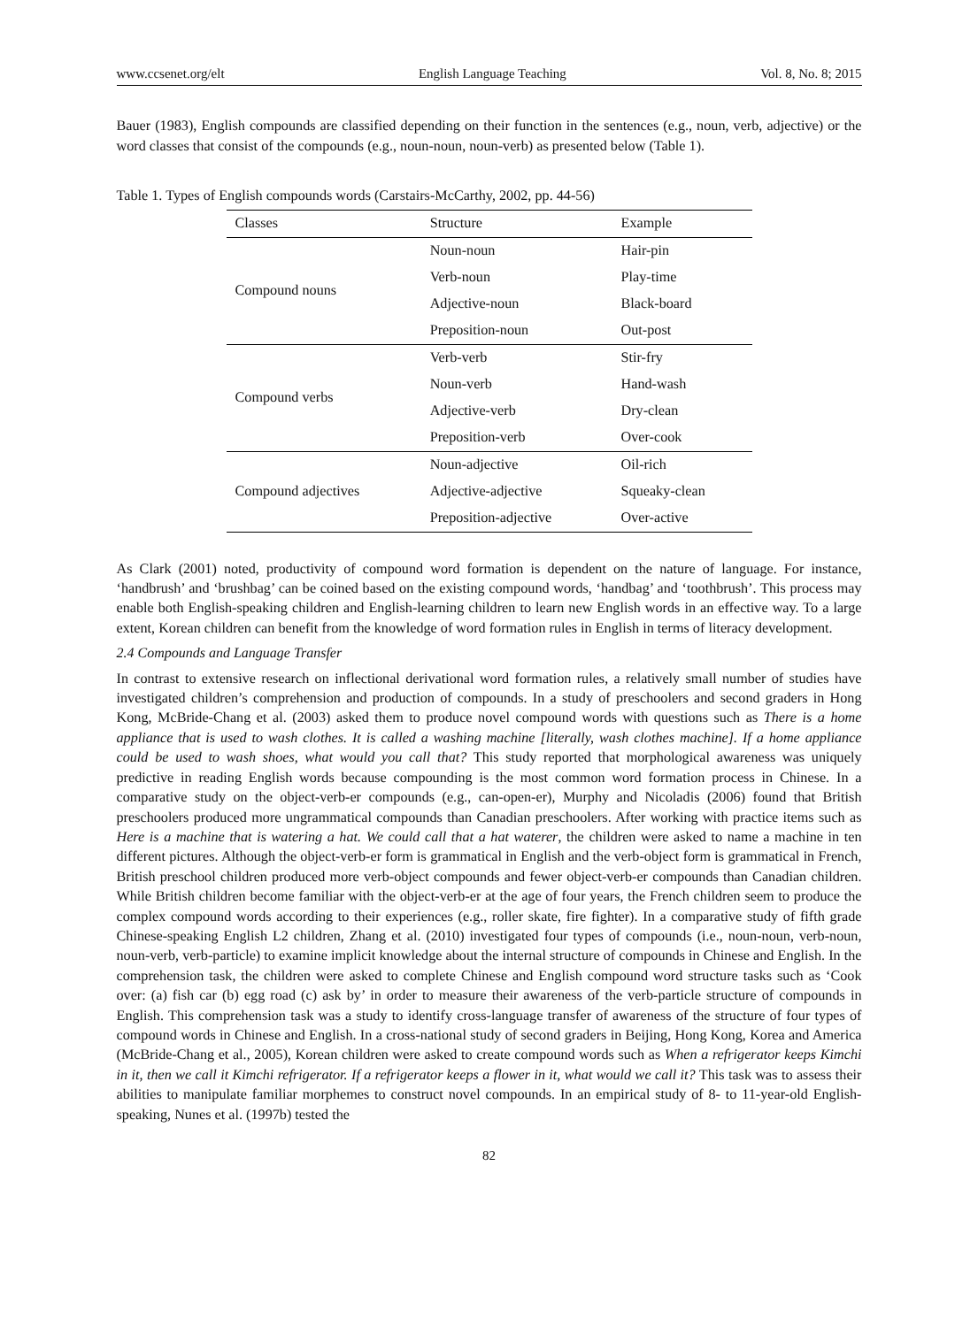www.ccsenet.org/elt English Language Teaching Vol. 8, No. 8; 2015
Bauer (1983), English compounds are classified depending on their function in the sentences (e.g., noun, verb, adjective) or the word classes that consist of the compounds (e.g., noun-noun, noun-verb) as presented below (Table 1).
Table 1. Types of English compounds words (Carstairs-McCarthy, 2002, pp. 44-56)
| Classes | Structure | Example |
| --- | --- | --- |
| Compound nouns | Noun-noun | Hair-pin |
| | Verb-noun | Play-time |
| | Adjective-noun | Black-board |
| | Preposition-noun | Out-post |
| Compound verbs | Verb-verb | Stir-fry |
| | Noun-verb | Hand-wash |
| | Adjective-verb | Dry-clean |
| | Preposition-verb | Over-cook |
| Compound adjectives | Noun-adjective | Oil-rich |
| | Adjective-adjective | Squeaky-clean |
| | Preposition-adjective | Over-active |
As Clark (2001) noted, productivity of compound word formation is dependent on the nature of language. For instance, ‘handbrush’ and ‘brushbag’ can be coined based on the existing compound words, ‘handbag’ and ‘toothbrush’. This process may enable both English-speaking children and English-learning children to learn new English words in an effective way. To a large extent, Korean children can benefit from the knowledge of word formation rules in English in terms of literacy development.
2.4 Compounds and Language Transfer
In contrast to extensive research on inflectional derivational word formation rules, a relatively small number of studies have investigated children’s comprehension and production of compounds. In a study of preschoolers and second graders in Hong Kong, McBride-Chang et al. (2003) asked them to produce novel compound words with questions such as There is a home appliance that is used to wash clothes. It is called a washing machine [literally, wash clothes machine]. If a home appliance could be used to wash shoes, what would you call that? This study reported that morphological awareness was uniquely predictive in reading English words because compounding is the most common word formation process in Chinese. In a comparative study on the object-verb-er compounds (e.g., can-open-er), Murphy and Nicoladis (2006) found that British preschoolers produced more ungrammatical compounds than Canadian preschoolers. After working with practice items such as Here is a machine that is watering a hat. We could call that a hat waterer, the children were asked to name a machine in ten different pictures. Although the object-verb-er form is grammatical in English and the verb-object form is grammatical in French, British preschool children produced more verb-object compounds and fewer object-verb-er compounds than Canadian children. While British children become familiar with the object-verb-er at the age of four years, the French children seem to produce the complex compound words according to their experiences (e.g., roller skate, fire fighter). In a comparative study of fifth grade Chinese-speaking English L2 children, Zhang et al. (2010) investigated four types of compounds (i.e., noun-noun, verb-noun, noun-verb, verb-particle) to examine implicit knowledge about the internal structure of compounds in Chinese and English. In the comprehension task, the children were asked to complete Chinese and English compound word structure tasks such as ‘Cook over: (a) fish car (b) egg road (c) ask by’ in order to measure their awareness of the verb-particle structure of compounds in English. This comprehension task was a study to identify cross-language transfer of awareness of the structure of four types of compound words in Chinese and English. In a cross-national study of second graders in Beijing, Hong Kong, Korea and America (McBride-Chang et al., 2005), Korean children were asked to create compound words such as When a refrigerator keeps Kimchi in it, then we call it Kimchi refrigerator. If a refrigerator keeps a flower in it, what would we call it? This task was to assess their abilities to manipulate familiar morphemes to construct novel compounds. In an empirical study of 8- to 11-year-old English-speaking, Nunes et al. (1997b) tested the
82